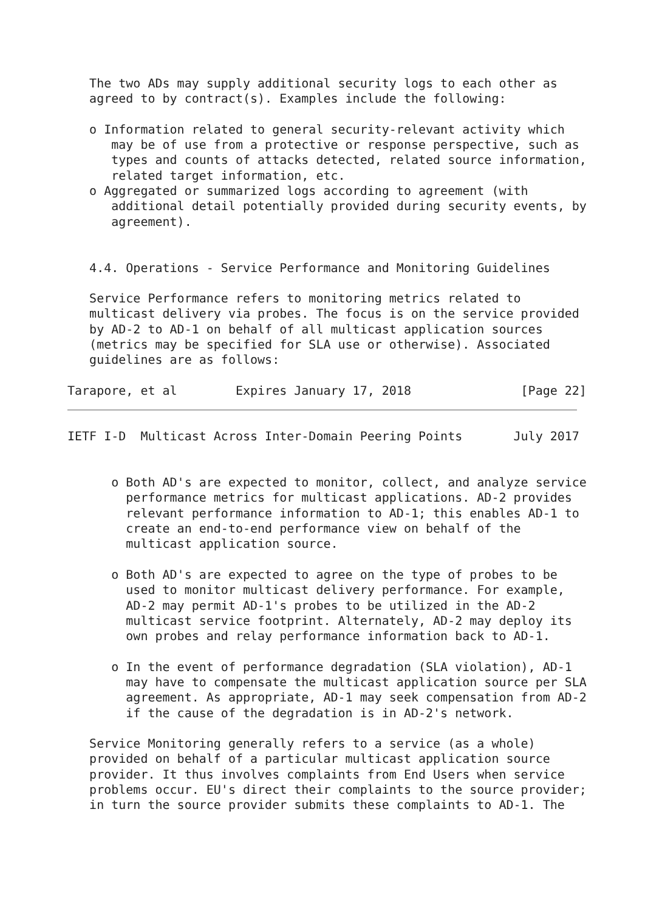The two ADs may supply additional security logs to each other as
   agreed to by contract(s). Examples include the following:

   o Information related to general security-relevant activity which
      may be of use from a protective or response perspective, such as
      types and counts of attacks detected, related source information,
      related target information, etc.
   o Aggregated or summarized logs according to agreement (with
      additional detail potentially provided during security events, by
      agreement).


   4.4. Operations - Service Performance and Monitoring Guidelines

   Service Performance refers to monitoring metrics related to
   multicast delivery via probes. The focus is on the service provided
   by AD-2 to AD-1 on behalf of all multicast application sources
   (metrics may be specified for SLA use or otherwise). Associated
   guidelines are as follows:

Tarapore, et al        Expires January 17, 2018               [Page 22]
IETF I-D  Multicast Across Inter-Domain Peering Points       July 2017


      o Both AD's are expected to monitor, collect, and analyze service
        performance metrics for multicast applications. AD-2 provides
        relevant performance information to AD-1; this enables AD-1 to
        create an end-to-end performance view on behalf of the
        multicast application source.

      o Both AD's are expected to agree on the type of probes to be
        used to monitor multicast delivery performance. For example,
        AD-2 may permit AD-1's probes to be utilized in the AD-2
        multicast service footprint. Alternately, AD-2 may deploy its
        own probes and relay performance information back to AD-1.

      o In the event of performance degradation (SLA violation), AD-1
        may have to compensate the multicast application source per SLA
        agreement. As appropriate, AD-1 may seek compensation from AD-2
        if the cause of the degradation is in AD-2's network.

   Service Monitoring generally refers to a service (as a whole)
   provided on behalf of a particular multicast application source
   provider. It thus involves complaints from End Users when service
   problems occur. EU's direct their complaints to the source provider;
   in turn the source provider submits these complaints to AD-1. The